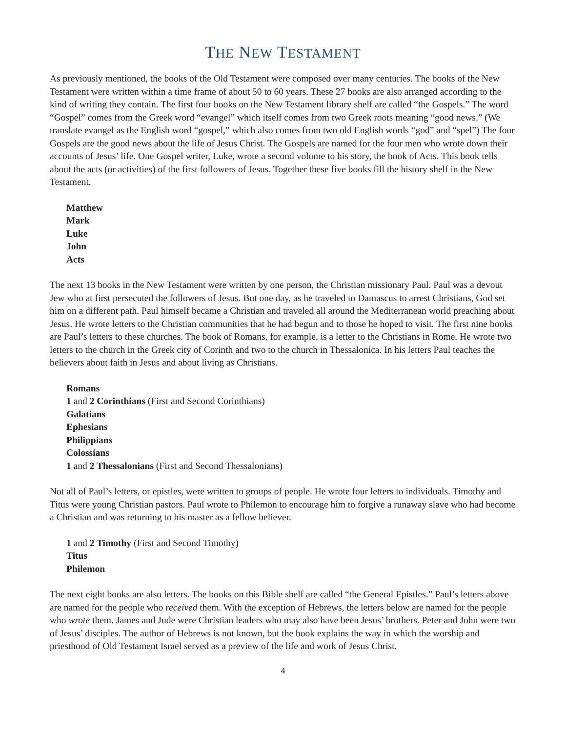THE NEW TESTAMENT
As previously mentioned, the books of the Old Testament were composed over many centuries. The books of the New Testament were written within a time frame of about 50 to 60 years. These 27 books are also arranged according to the kind of writing they contain. The first four books on the New Testament library shelf are called “the Gospels.” The word “Gospel” comes from the Greek word “evangel” which itself comes from two Greek roots meaning “good news.” (We translate evangel as the English word “gospel,” which also comes from two old English words “god” and “spel”) The four Gospels are the good news about the life of Jesus Christ. The Gospels are named for the four men who wrote down their accounts of Jesus’ life. One Gospel writer, Luke, wrote a second volume to his story, the book of Acts. This book tells about the acts (or activities) of the first followers of Jesus. Together these five books fill the history shelf in the New Testament.
Matthew
Mark
Luke
John
Acts
The next 13 books in the New Testament were written by one person, the Christian missionary Paul. Paul was a devout Jew who at first persecuted the followers of Jesus. But one day, as he traveled to Damascus to arrest Christians, God set him on a different path. Paul himself became a Christian and traveled all around the Mediterranean world preaching about Jesus. He wrote letters to the Christian communities that he had begun and to those he hoped to visit. The first nine books are Paul’s letters to these churches. The book of Romans, for example, is a letter to the Christians in Rome. He wrote two letters to the church in the Greek city of Corinth and two to the church in Thessalonica. In his letters Paul teaches the believers about faith in Jesus and about living as Christians.
Romans
1 and 2 Corinthians (First and Second Corinthians)
Galatians
Ephesians
Philippians
Colossians
1 and 2 Thessalonians (First and Second Thessalonians)
Not all of Paul’s letters, or epistles, were written to groups of people. He wrote four letters to individuals. Timothy and Titus were young Christian pastors. Paul wrote to Philemon to encourage him to forgive a runaway slave who had become a Christian and was returning to his master as a fellow believer.
1 and 2 Timothy (First and Second Timothy)
Titus
Philemon
The next eight books are also letters. The books on this Bible shelf are called “the General Epistles.” Paul’s letters above are named for the people who received them. With the exception of Hebrews, the letters below are named for the people who wrote them. James and Jude were Christian leaders who may also have been Jesus’ brothers. Peter and John were two of Jesus’ disciples. The author of Hebrews is not known, but the book explains the way in which the worship and priesthood of Old Testament Israel served as a preview of the life and work of Jesus Christ.
4